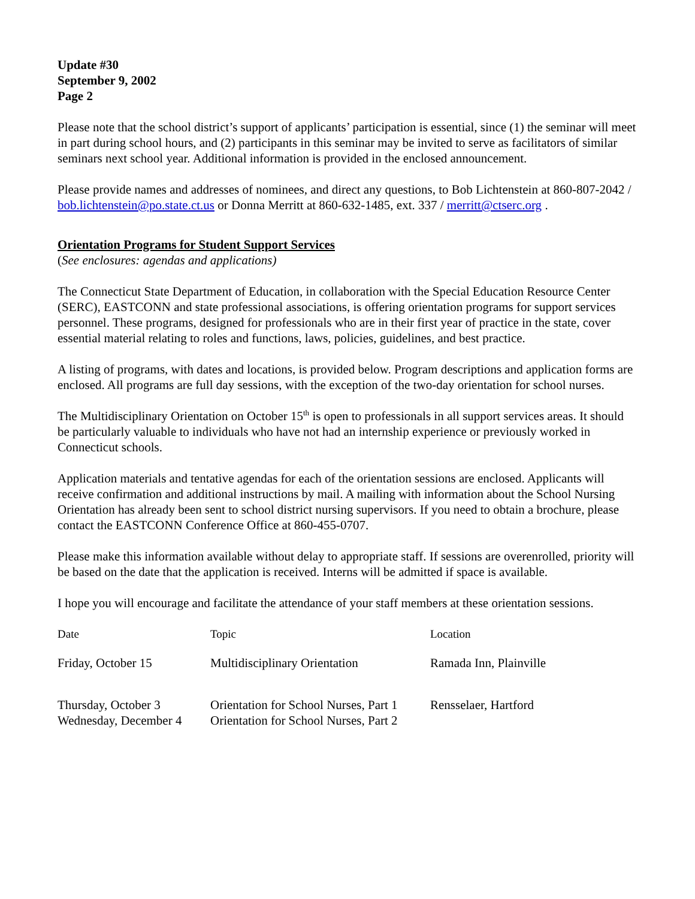Update #30
September 9, 2002
Page 2
Please note that the school district’s support of applicants’ participation is essential, since (1) the seminar will meet in part during school hours, and (2) participants in this seminar may be invited to serve as facilitators of similar seminars next school year. Additional information is provided in the enclosed announcement.
Please provide names and addresses of nominees, and direct any questions, to Bob Lichtenstein at 860-807-2042 / bob.lichtenstein@po.state.ct.us or Donna Merritt at 860-632-1485, ext. 337 / merritt@ctserc.org .
Orientation Programs for Student Support Services
(See enclosures: agendas and applications)
The Connecticut State Department of Education, in collaboration with the Special Education Resource Center (SERC), EASTCONN and state professional associations, is offering orientation programs for support services personnel. These programs, designed for professionals who are in their first year of practice in the state, cover essential material relating to roles and functions, laws, policies, guidelines, and best practice.
A listing of programs, with dates and locations, is provided below. Program descriptions and application forms are enclosed. All programs are full day sessions, with the exception of the two-day orientation for school nurses.
The Multidisciplinary Orientation on October 15<sup>th</sup> is open to professionals in all support services areas. It should be particularly valuable to individuals who have not had an internship experience or previously worked in Connecticut schools.
Application materials and tentative agendas for each of the orientation sessions are enclosed. Applicants will receive confirmation and additional instructions by mail. A mailing with information about the School Nursing Orientation has already been sent to school district nursing supervisors. If you need to obtain a brochure, please contact the EASTCONN Conference Office at 860-455-0707.
Please make this information available without delay to appropriate staff. If sessions are overenrolled, priority will be based on the date that the application is received. Interns will be admitted if space is available.
I hope you will encourage and facilitate the attendance of your staff members at these orientation sessions.
| Date | Topic | Location |
| --- | --- | --- |
| Friday, October 15 | Multidisciplinary Orientation | Ramada Inn, Plainville |
| Thursday, October 3 Wednesday, December 4 | Orientation for School Nurses, Part 1 Orientation for School Nurses, Part 2 | Rensselaer, Hartford |